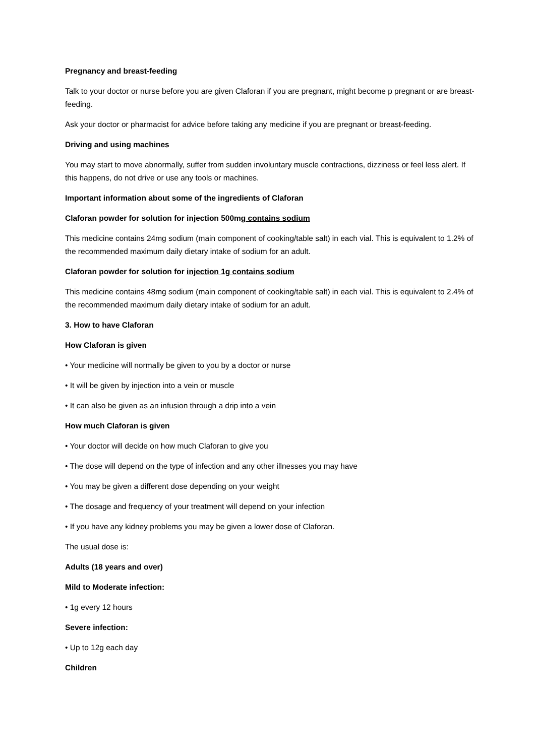Pregnancy and breast-feeding
Talk to your doctor or nurse before you are given Claforan if you are pregnant, might become p pregnant or are breast-feeding.
Ask your doctor or pharmacist for advice before taking any medicine if you are pregnant or breast-feeding.
Driving and using machines
You may start to move abnormally, suffer from sudden involuntary muscle contractions, dizziness or feel less alert. If this happens, do not drive or use any tools or machines.
Important information about some of the ingredients of Claforan
Claforan powder for solution for injection 500mg contains sodium
This medicine contains 24mg sodium (main component of cooking/table salt) in each vial. This is equivalent to 1.2% of the recommended maximum daily dietary intake of sodium for an adult.
Claforan powder for solution for injection 1g contains sodium
This medicine contains 48mg sodium (main component of cooking/table salt) in each vial. This is equivalent to 2.4% of the recommended maximum daily dietary intake of sodium for an adult.
3. How to have Claforan
How Claforan is given
• Your medicine will normally be given to you by a doctor or nurse
• It will be given by injection into a vein or muscle
• It can also be given as an infusion through a drip into a vein
How much Claforan is given
• Your doctor will decide on how much Claforan to give you
• The dose will depend on the type of infection and any other illnesses you may have
• You may be given a different dose depending on your weight
• The dosage and frequency of your treatment will depend on your infection
• If you have any kidney problems you may be given a lower dose of Claforan.
The usual dose is:
Adults (18 years and over)
Mild to Moderate infection:
• 1g every 12 hours
Severe infection:
• Up to 12g each day
Children